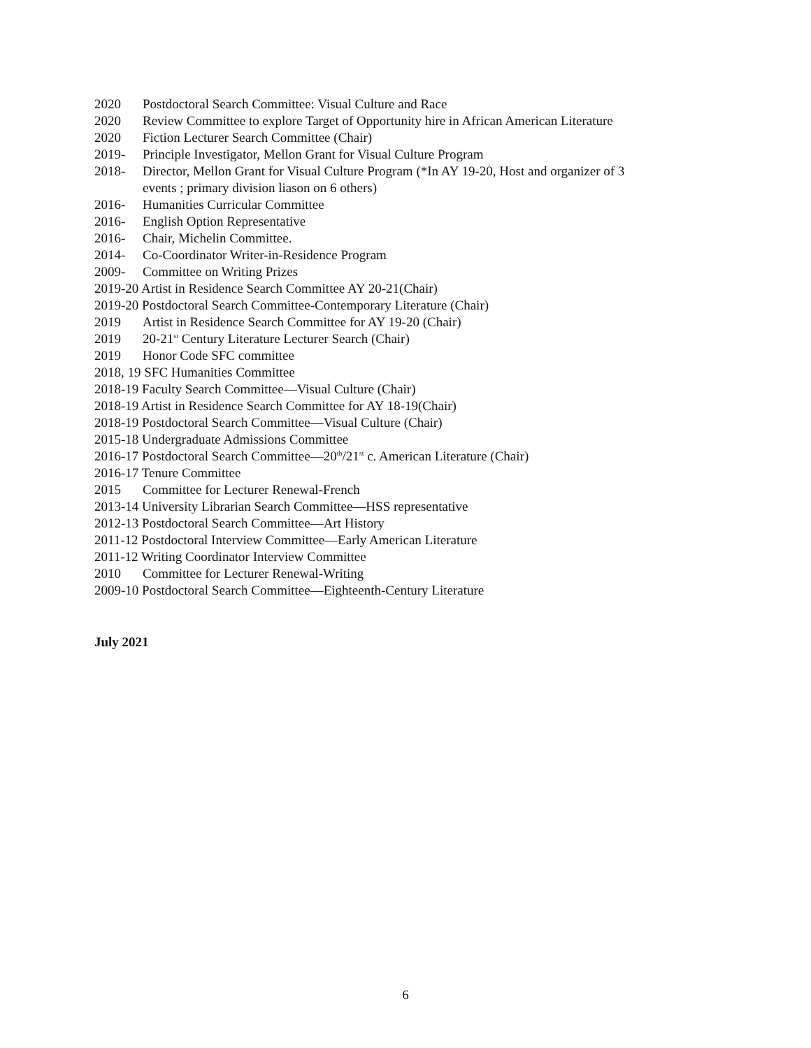2020 Postdoctoral Search Committee: Visual Culture and Race
2020 Review Committee to explore Target of Opportunity hire in African American Literature
2020 Fiction Lecturer Search Committee (Chair)
2019- Principle Investigator, Mellon Grant for Visual Culture Program
2018- Director, Mellon Grant for Visual Culture Program (*In AY 19-20, Host and organizer of 3
events ; primary division liason on 6 others)
2016- Humanities Curricular Committee
2016- English Option Representative
2016- Chair, Michelin Committee.
2014- Co-Coordinator Writer-in-Residence Program
2009- Committee on Writing Prizes
2019-20 Artist in Residence Search Committee AY 20-21(Chair)
2019-20 Postdoctoral Search Committee-Contemporary Literature (Chair)
2019 Artist in Residence Search Committee for AY 19-20 (Chair)
2019 20-21<sup>st</sup> Century Literature Lecturer Search (Chair)
2019 Honor Code SFC committee
2018, 19 SFC Humanities Committee
2018-19 Faculty Search Committee—Visual Culture (Chair)
2018-19 Artist in Residence Search Committee for AY 18-19(Chair)
2018-19 Postdoctoral Search Committee—Visual Culture (Chair)
2015-18 Undergraduate Admissions Committee
2016-17 Postdoctoral Search Committee—20<sup>th</sup>/21<sup>st</sup> c. American Literature (Chair)
2016-17 Tenure Committee
2015 Committee for Lecturer Renewal-French
2013-14 University Librarian Search Committee—HSS representative
2012-13 Postdoctoral Search Committee—Art History
2011-12 Postdoctoral Interview Committee—Early American Literature
2011-12 Writing Coordinator Interview Committee
2010 Committee for Lecturer Renewal-Writing
2009-10 Postdoctoral Search Committee—Eighteenth-Century Literature
July 2021
6